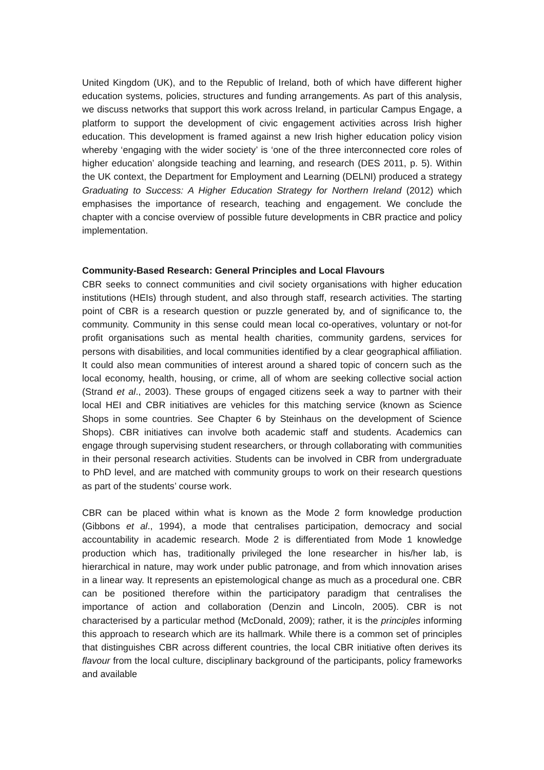United Kingdom (UK), and to the Republic of Ireland, both of which have different higher education systems, policies, structures and funding arrangements. As part of this analysis, we discuss networks that support this work across Ireland, in particular Campus Engage, a platform to support the development of civic engagement activities across Irish higher education. This development is framed against a new Irish higher education policy vision whereby ‘engaging with the wider society’ is ‘one of the three interconnected core roles of higher education’ alongside teaching and learning, and research (DES 2011, p. 5). Within the UK context, the Department for Employment and Learning (DELNI) produced a strategy Graduating to Success: A Higher Education Strategy for Northern Ireland (2012) which emphasises the importance of research, teaching and engagement. We conclude the chapter with a concise overview of possible future developments in CBR practice and policy implementation.
Community-Based Research: General Principles and Local Flavours
CBR seeks to connect communities and civil society organisations with higher education institutions (HEIs) through student, and also through staff, research activities. The starting point of CBR is a research question or puzzle generated by, and of significance to, the community. Community in this sense could mean local co-operatives, voluntary or not-for profit organisations such as mental health charities, community gardens, services for persons with disabilities, and local communities identified by a clear geographical affiliation. It could also mean communities of interest around a shared topic of concern such as the local economy, health, housing, or crime, all of whom are seeking collective social action (Strand et al., 2003). These groups of engaged citizens seek a way to partner with their local HEI and CBR initiatives are vehicles for this matching service (known as Science Shops in some countries. See Chapter 6 by Steinhaus on the development of Science Shops). CBR initiatives can involve both academic staff and students. Academics can engage through supervising student researchers, or through collaborating with communities in their personal research activities. Students can be involved in CBR from undergraduate to PhD level, and are matched with community groups to work on their research questions as part of the students’ course work.
CBR can be placed within what is known as the Mode 2 form knowledge production (Gibbons et al., 1994), a mode that centralises participation, democracy and social accountability in academic research. Mode 2 is differentiated from Mode 1 knowledge production which has, traditionally privileged the lone researcher in his/her lab, is hierarchical in nature, may work under public patronage, and from which innovation arises in a linear way. It represents an epistemological change as much as a procedural one. CBR can be positioned therefore within the participatory paradigm that centralises the importance of action and collaboration (Denzin and Lincoln, 2005). CBR is not characterised by a particular method (McDonald, 2009); rather, it is the principles informing this approach to research which are its hallmark. While there is a common set of principles that distinguishes CBR across different countries, the local CBR initiative often derives its flavour from the local culture, disciplinary background of the participants, policy frameworks and available